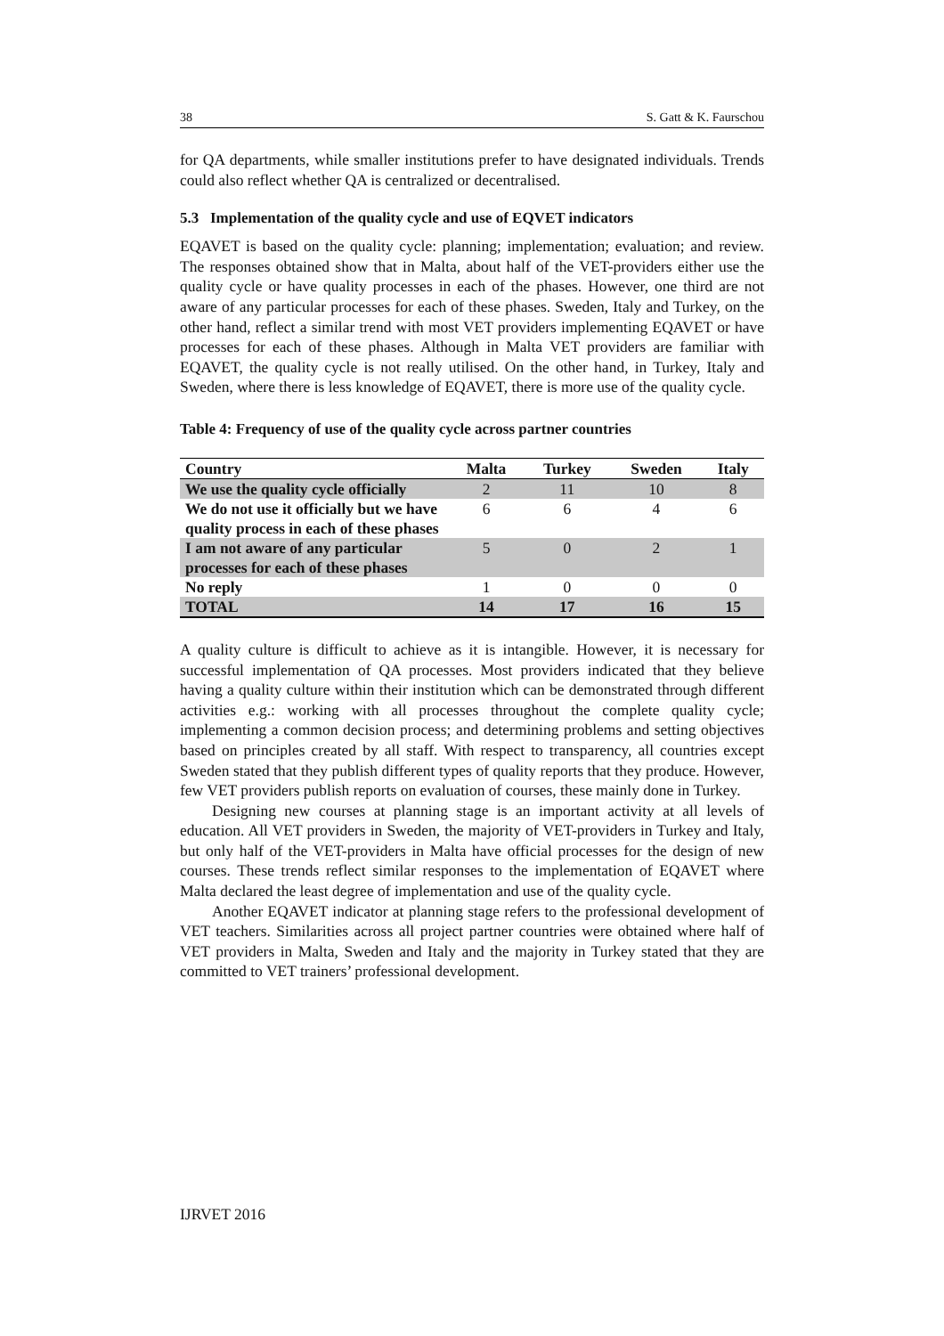38 S. Gatt & K. Faurschou
for QA departments, while smaller institutions prefer to have designated individuals. Trends could also reflect whether QA is centralized or decentralised.
5.3 Implementation of the quality cycle and use of EQVET indicators
EQAVET is based on the quality cycle: planning; implementation; evaluation; and review. The responses obtained show that in Malta, about half of the VET-providers either use the quality cycle or have quality processes in each of the phases. However, one third are not aware of any particular processes for each of these phases. Sweden, Italy and Turkey, on the other hand, reflect a similar trend with most VET providers implementing EQAVET or have processes for each of these phases. Although in Malta VET providers are familiar with EQAVET, the quality cycle is not really utilised. On the other hand, in Turkey, Italy and Sweden, where there is less knowledge of EQAVET, there is more use of the quality cycle.
Table 4: Frequency of use of the quality cycle across partner countries
| Country | Malta | Turkey | Sweden | Italy |
| --- | --- | --- | --- | --- |
| We use the quality cycle officially | 2 | 11 | 10 | 8 |
| We do not use it officially but we have quality process in each of these phases | 6 | 6 | 4 | 6 |
| I am not aware of any particular processes for each of these phases | 5 | 0 | 2 | 1 |
| No reply | 1 | 0 | 0 | 0 |
| TOTAL | 14 | 17 | 16 | 15 |
A quality culture is difficult to achieve as it is intangible. However, it is necessary for successful implementation of QA processes. Most providers indicated that they believe having a quality culture within their institution which can be demonstrated through different activities e.g.: working with all processes throughout the complete quality cycle; implementing a common decision process; and determining problems and setting objectives based on principles created by all staff. With respect to transparency, all countries except Sweden stated that they publish different types of quality reports that they produce. However, few VET providers publish reports on evaluation of courses, these mainly done in Turkey.
Designing new courses at planning stage is an important activity at all levels of education. All VET providers in Sweden, the majority of VET-providers in Turkey and Italy, but only half of the VET-providers in Malta have official processes for the design of new courses. These trends reflect similar responses to the implementation of EQAVET where Malta declared the least degree of implementation and use of the quality cycle.
Another EQAVET indicator at planning stage refers to the professional development of VET teachers. Similarities across all project partner countries were obtained where half of VET providers in Malta, Sweden and Italy and the majority in Turkey stated that they are committed to VET trainers’ professional development.
IJRVET 2016